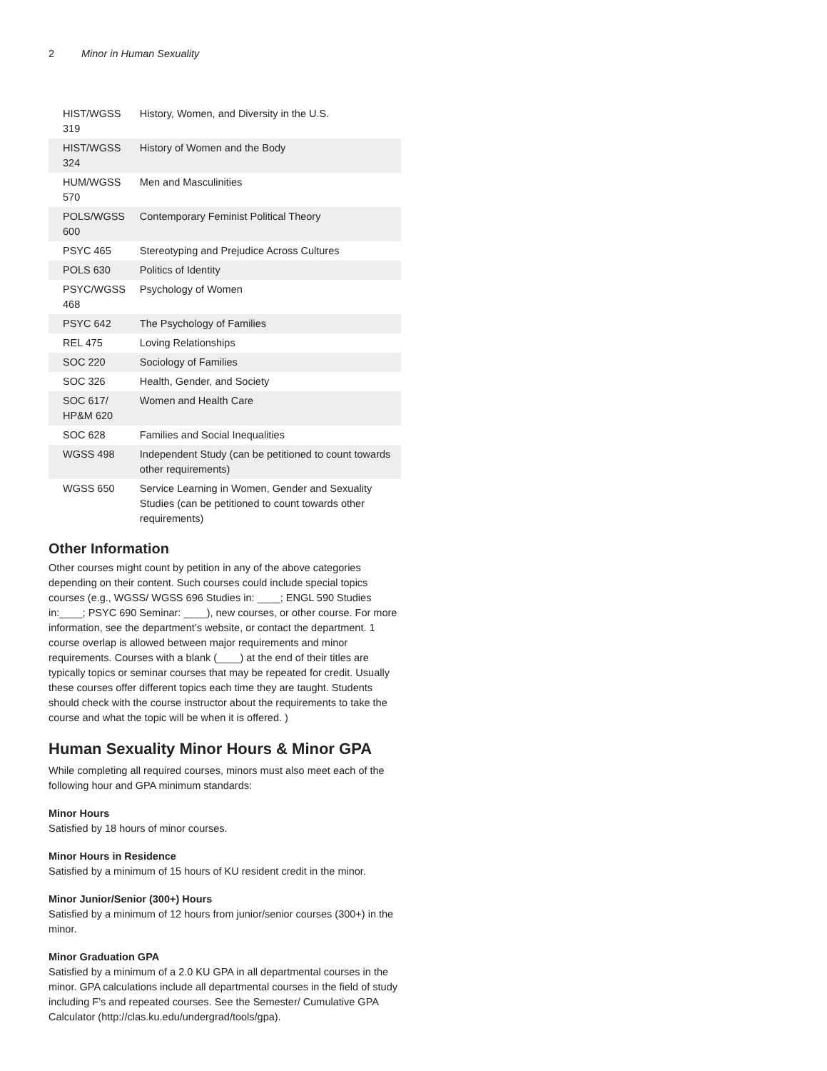2 Minor in Human Sexuality
| HIST/WGSS 319 | History, Women, and Diversity in the U.S. |
| HIST/WGSS 324 | History of Women and the Body |
| HUM/WGSS 570 | Men and Masculinities |
| POLS/WGSS 600 | Contemporary Feminist Political Theory |
| PSYC 465 | Stereotyping and Prejudice Across Cultures |
| POLS 630 | Politics of Identity |
| PSYC/WGSS 468 | Psychology of Women |
| PSYC 642 | The Psychology of Families |
| REL 475 | Loving Relationships |
| SOC 220 | Sociology of Families |
| SOC 326 | Health, Gender, and Society |
| SOC 617/ HP&M 620 | Women and Health Care |
| SOC 628 | Families and Social Inequalities |
| WGSS 498 | Independent Study (can be petitioned to count towards other requirements) |
| WGSS 650 | Service Learning in Women, Gender and Sexuality Studies (can be petitioned to count towards other requirements) |
Other Information
Other courses might count by petition in any of the above categories depending on their content. Such courses could include special topics courses (e.g., WGSS/ WGSS 696 Studies in: ____; ENGL 590 Studies in:____; PSYC 690 Seminar: ____), new courses, or other course. For more information, see the department’s website, or contact the department. 1 course overlap is allowed between major requirements and minor requirements. Courses with a blank (____) at the end of their titles are typically topics or seminar courses that may be repeated for credit. Usually these courses offer different topics each time they are taught. Students should check with the course instructor about the requirements to take the course and what the topic will be when it is offered. )
Human Sexuality Minor Hours & Minor GPA
While completing all required courses, minors must also meet each of the following hour and GPA minimum standards:
Minor Hours
Satisfied by 18 hours of minor courses.
Minor Hours in Residence
Satisfied by a minimum of 15 hours of KU resident credit in the minor.
Minor Junior/Senior (300+) Hours
Satisfied by a minimum of 12 hours from junior/senior courses (300+) in the minor.
Minor Graduation GPA
Satisfied by a minimum of a 2.0 KU GPA in all departmental courses in the minor. GPA calculations include all departmental courses in the field of study including F’s and repeated courses. See the Semester/ Cumulative GPA Calculator (http://clas.ku.edu/undergrad/tools/gpa).